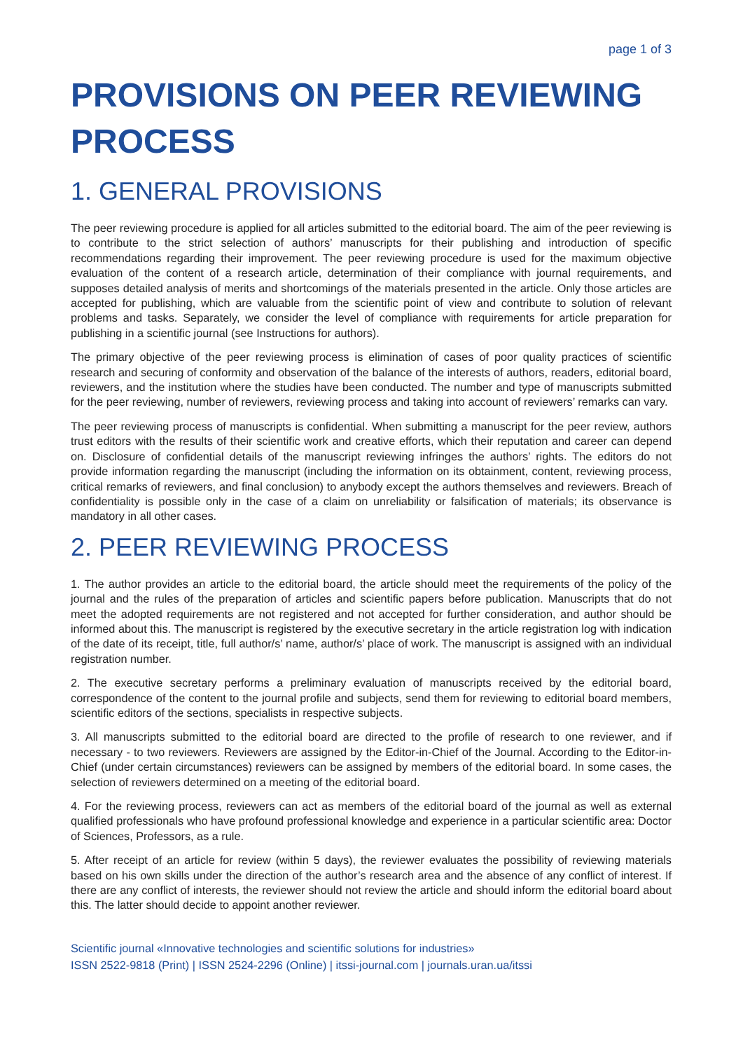page 1 of 3
PROVISIONS ON PEER REVIEWING PROCESS
1. GENERAL PROVISIONS
The peer reviewing procedure is applied for all articles submitted to the editorial board. The aim of the peer reviewing is to contribute to the strict selection of authors’ manuscripts for their publishing and introduction of specific recommendations regarding their improvement. The peer reviewing procedure is used for the maximum objective evaluation of the content of a research article, determination of their compliance with journal requirements, and supposes detailed analysis of merits and shortcomings of the materials presented in the article. Only those articles are accepted for publishing, which are valuable from the scientific point of view and contribute to solution of relevant problems and tasks. Separately, we consider the level of compliance with requirements for article preparation for publishing in a scientific journal (see Instructions for authors).
The primary objective of the peer reviewing process is elimination of cases of poor quality practices of scientific research and securing of conformity and observation of the balance of the interests of authors, readers, editorial board, reviewers, and the institution where the studies have been conducted. The number and type of manuscripts submitted for the peer reviewing, number of reviewers, reviewing process and taking into account of reviewers’ remarks can vary.
The peer reviewing process of manuscripts is confidential. When submitting a manuscript for the peer review, authors trust editors with the results of their scientific work and creative efforts, which their reputation and career can depend on. Disclosure of confidential details of the manuscript reviewing infringes the authors’ rights. The editors do not provide information regarding the manuscript (including the information on its obtainment, content, reviewing process, critical remarks of reviewers, and final conclusion) to anybody except the authors themselves and reviewers. Breach of confidentiality is possible only in the case of a claim on unreliability or falsification of materials; its observance is mandatory in all other cases.
2. PEER REVIEWING PROCESS
1. The author provides an article to the editorial board, the article should meet the requirements of the policy of the journal and the rules of the preparation of articles and scientific papers before publication. Manuscripts that do not meet the adopted requirements are not registered and not accepted for further consideration, and author should be informed about this. The manuscript is registered by the executive secretary in the article registration log with indication of the date of its receipt, title, full author/s’ name, author/s’ place of work. The manuscript is assigned with an individual registration number.
2. The executive secretary performs a preliminary evaluation of manuscripts received by the editorial board, correspondence of the content to the journal profile and subjects, send them for reviewing to editorial board members, scientific editors of the sections, specialists in respective subjects.
3. All manuscripts submitted to the editorial board are directed to the profile of research to one reviewer, and if necessary - to two reviewers. Reviewers are assigned by the Editor-in-Chief of the Journal. According to the Editor-in-Chief (under certain circumstances) reviewers can be assigned by members of the editorial board. In some cases, the selection of reviewers determined on a meeting of the editorial board.
4. For the reviewing process, reviewers can act as members of the editorial board of the journal as well as external qualified professionals who have profound professional knowledge and experience in a particular scientific area: Doctor of Sciences, Professors, as a rule.
5. After receipt of an article for review (within 5 days), the reviewer evaluates the possibility of reviewing materials based on his own skills under the direction of the author’s research area and the absence of any conflict of interest. If there are any conflict of interests, the reviewer should not review the article and should inform the editorial board about this. The latter should decide to appoint another reviewer.
Scientific journal «Innovative technologies and scientific solutions for industries»
ISSN 2522-9818 (Print) | ISSN 2524-2296 (Online) | itssi-journal.com | journals.uran.ua/itssi